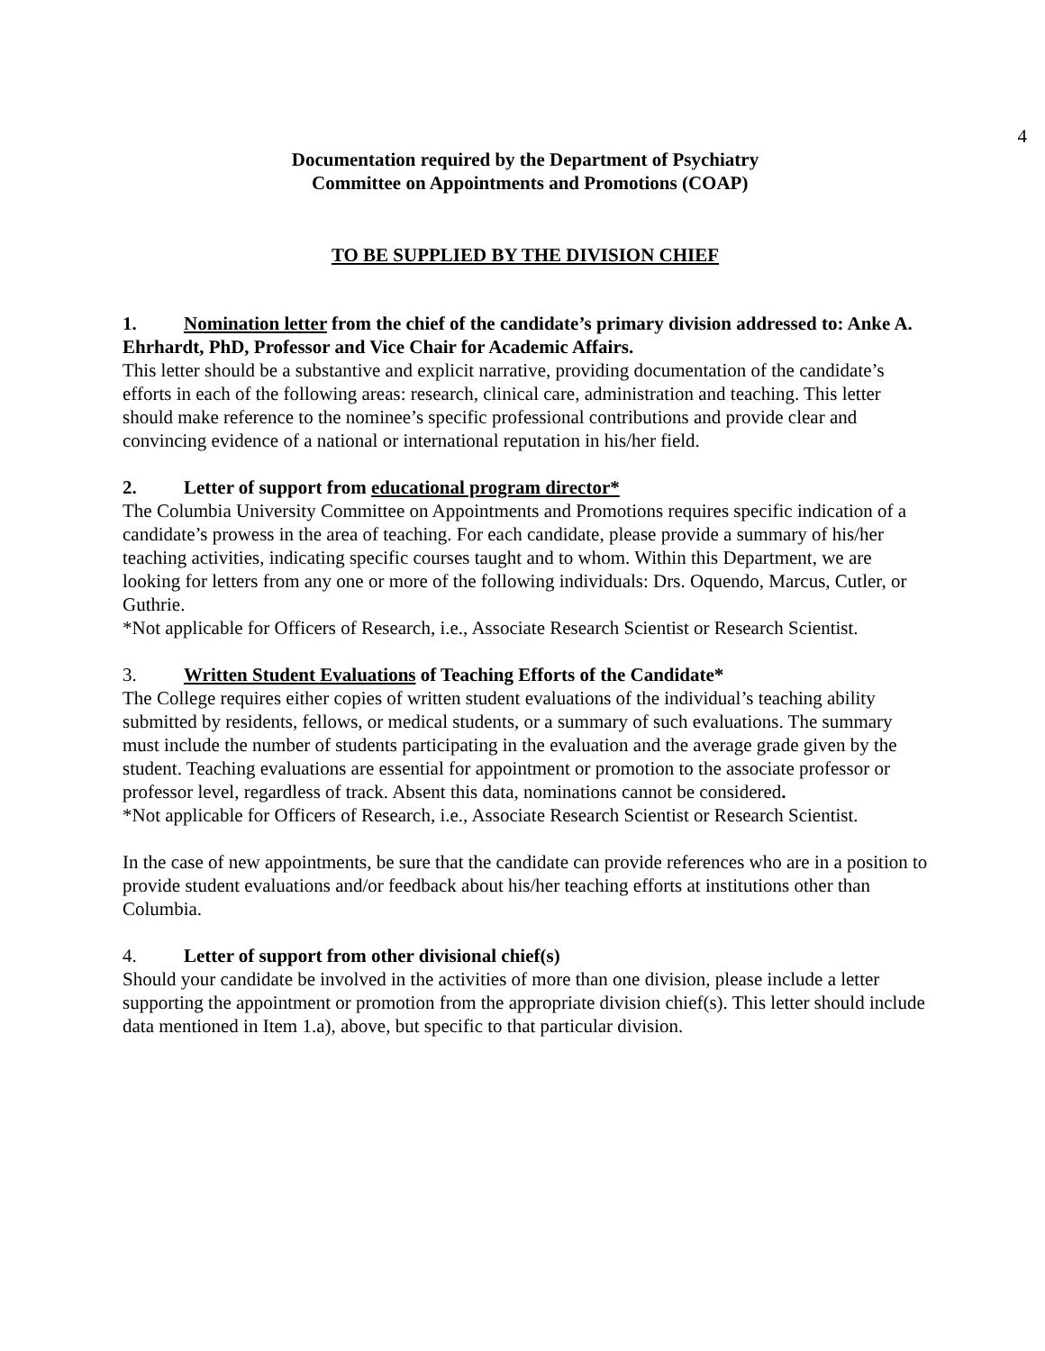4
Documentation required by the Department of Psychiatry
Committee on Appointments and Promotions (COAP)
TO BE SUPPLIED BY THE DIVISION CHIEF
1. Nomination letter from the chief of the candidate’s primary division addressed to: Anke A. Ehrhardt, PhD, Professor and Vice Chair for Academic Affairs.
This letter should be a substantive and explicit narrative, providing documentation of the candidate’s efforts in each of the following areas: research, clinical care, administration and teaching. This letter should make reference to the nominee’s specific professional contributions and provide clear and convincing evidence of a national or international reputation in his/her field.
2. Letter of support from educational program director*
The Columbia University Committee on Appointments and Promotions requires specific indication of a candidate’s prowess in the area of teaching. For each candidate, please provide a summary of his/her teaching activities, indicating specific courses taught and to whom. Within this Department, we are looking for letters from any one or more of the following individuals: Drs. Oquendo, Marcus, Cutler, or Guthrie.
*Not applicable for Officers of Research, i.e., Associate Research Scientist or Research Scientist.
3. Written Student Evaluations of Teaching Efforts of the Candidate*
The College requires either copies of written student evaluations of the individual’s teaching ability submitted by residents, fellows, or medical students, or a summary of such evaluations. The summary must include the number of students participating in the evaluation and the average grade given by the student. Teaching evaluations are essential for appointment or promotion to the associate professor or professor level, regardless of track. Absent this data, nominations cannot be considered.
*Not applicable for Officers of Research, i.e., Associate Research Scientist or Research Scientist.
In the case of new appointments, be sure that the candidate can provide references who are in a position to provide student evaluations and/or feedback about his/her teaching efforts at institutions other than Columbia.
4. Letter of support from other divisional chief(s)
Should your candidate be involved in the activities of more than one division, please include a letter supporting the appointment or promotion from the appropriate division chief(s). This letter should include data mentioned in Item 1.a), above, but specific to that particular division.